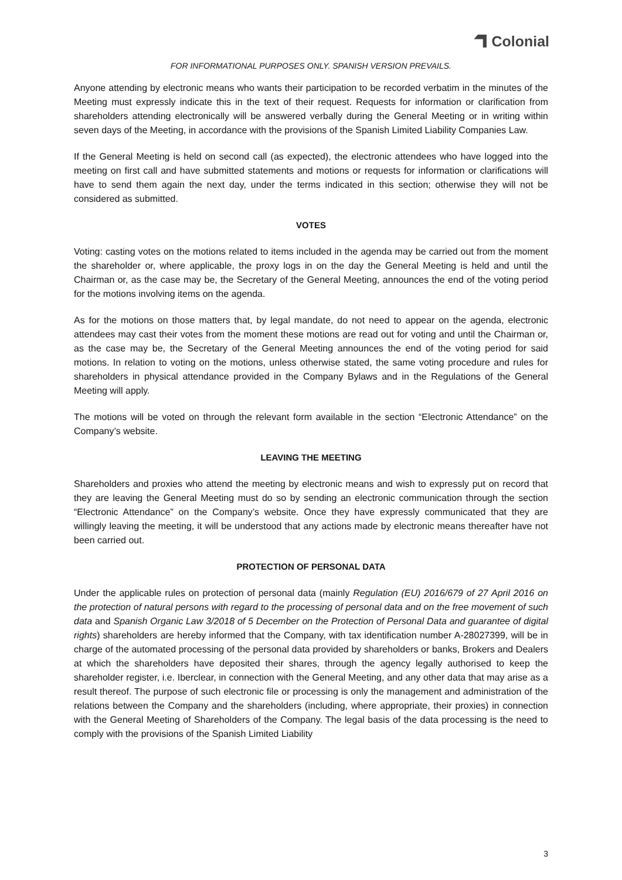Colonial
FOR INFORMATIONAL PURPOSES ONLY. SPANISH VERSION PREVAILS.
Anyone attending by electronic means who wants their participation to be recorded verbatim in the minutes of the Meeting must expressly indicate this in the text of their request. Requests for information or clarification from shareholders attending electronically will be answered verbally during the General Meeting or in writing within seven days of the Meeting, in accordance with the provisions of the Spanish Limited Liability Companies Law.
If the General Meeting is held on second call (as expected), the electronic attendees who have logged into the meeting on first call and have submitted statements and motions or requests for information or clarifications will have to send them again the next day, under the terms indicated in this section; otherwise they will not be considered as submitted.
VOTES
Voting: casting votes on the motions related to items included in the agenda may be carried out from the moment the shareholder or, where applicable, the proxy logs in on the day the General Meeting is held and until the Chairman or, as the case may be, the Secretary of the General Meeting, announces the end of the voting period for the motions involving items on the agenda.
As for the motions on those matters that, by legal mandate, do not need to appear on the agenda, electronic attendees may cast their votes from the moment these motions are read out for voting and until the Chairman or, as the case may be, the Secretary of the General Meeting announces the end of the voting period for said motions. In relation to voting on the motions, unless otherwise stated, the same voting procedure and rules for shareholders in physical attendance provided in the Company Bylaws and in the Regulations of the General Meeting will apply.
The motions will be voted on through the relevant form available in the section “Electronic Attendance” on the Company’s website.
LEAVING THE MEETING
Shareholders and proxies who attend the meeting by electronic means and wish to expressly put on record that they are leaving the General Meeting must do so by sending an electronic communication through the section “Electronic Attendance” on the Company’s website. Once they have expressly communicated that they are willingly leaving the meeting, it will be understood that any actions made by electronic means thereafter have not been carried out.
PROTECTION OF PERSONAL DATA
Under the applicable rules on protection of personal data (mainly Regulation (EU) 2016/679 of 27 April 2016 on the protection of natural persons with regard to the processing of personal data and on the free movement of such data and Spanish Organic Law 3/2018 of 5 December on the Protection of Personal Data and guarantee of digital rights) shareholders are hereby informed that the Company, with tax identification number A-28027399, will be in charge of the automated processing of the personal data provided by shareholders or banks, Brokers and Dealers at which the shareholders have deposited their shares, through the agency legally authorised to keep the shareholder register, i.e. Iberclear, in connection with the General Meeting, and any other data that may arise as a result thereof. The purpose of such electronic file or processing is only the management and administration of the relations between the Company and the shareholders (including, where appropriate, their proxies) in connection with the General Meeting of Shareholders of the Company. The legal basis of the data processing is the need to comply with the provisions of the Spanish Limited Liability
3